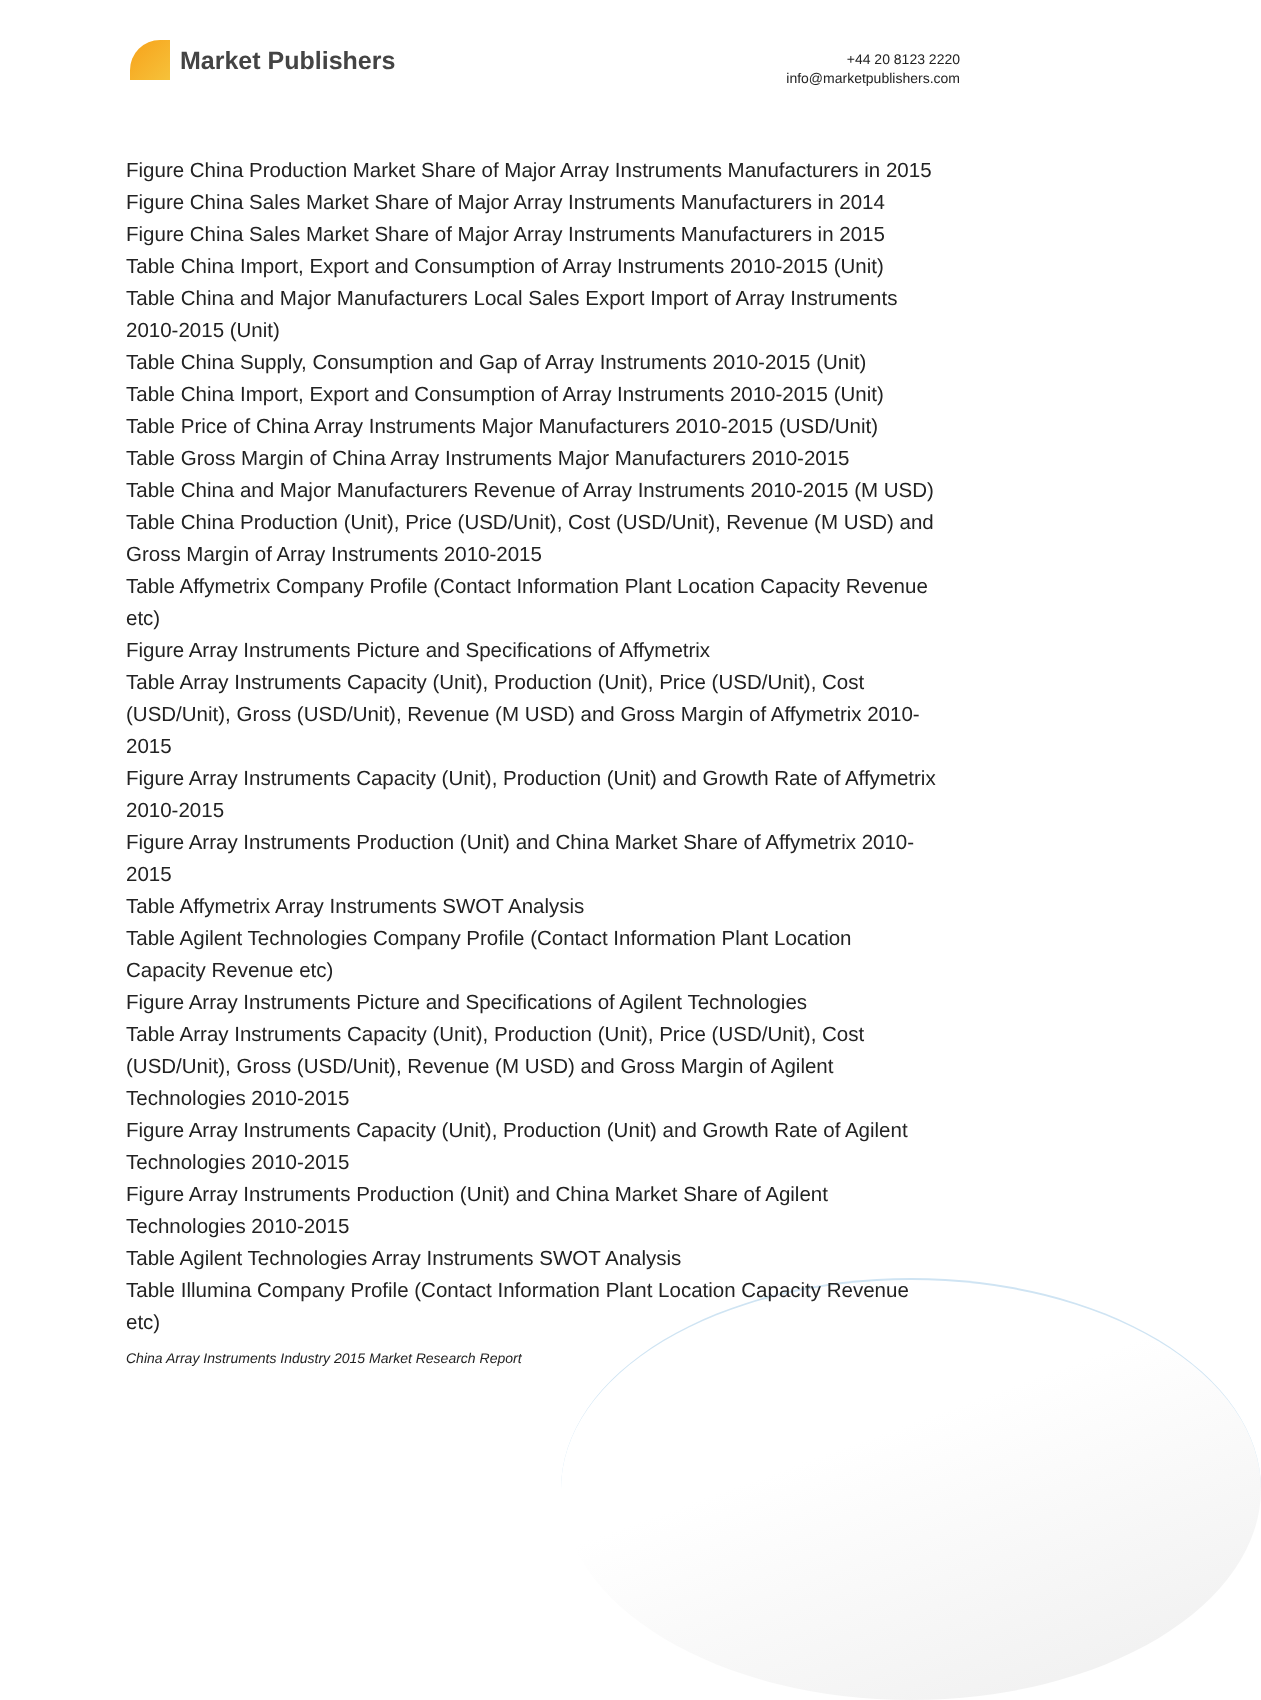Market Publishers
+44 20 8123 2220
info@marketpublishers.com
Figure China Production Market Share of Major Array Instruments Manufacturers in 2015
Figure China Sales Market Share of Major Array Instruments Manufacturers in 2014
Figure China Sales Market Share of Major Array Instruments Manufacturers in 2015
Table China Import, Export and Consumption of Array Instruments 2010-2015 (Unit)
Table China and Major Manufacturers Local Sales Export Import of Array Instruments 2010-2015 (Unit)
Table China Supply, Consumption and Gap of Array Instruments 2010-2015 (Unit)
Table China Import, Export and Consumption of Array Instruments 2010-2015 (Unit)
Table Price of China Array Instruments Major Manufacturers 2010-2015 (USD/Unit)
Table Gross Margin of China Array Instruments Major Manufacturers 2010-2015
Table China and Major Manufacturers Revenue of Array Instruments 2010-2015 (M USD)
Table China Production (Unit), Price (USD/Unit), Cost (USD/Unit), Revenue (M USD) and Gross Margin of Array Instruments 2010-2015
Table Affymetrix Company Profile (Contact Information Plant Location Capacity Revenue etc)
Figure Array Instruments Picture and Specifications of Affymetrix
Table Array Instruments Capacity (Unit), Production (Unit), Price (USD/Unit), Cost (USD/Unit), Gross (USD/Unit), Revenue (M USD) and Gross Margin of Affymetrix 2010-2015
Figure Array Instruments Capacity (Unit), Production (Unit) and Growth Rate of Affymetrix 2010-2015
Figure Array Instruments Production (Unit) and China Market Share of Affymetrix 2010-2015
Table Affymetrix Array Instruments SWOT Analysis
Table Agilent Technologies Company Profile (Contact Information Plant Location Capacity Revenue etc)
Figure Array Instruments Picture and Specifications of Agilent Technologies
Table Array Instruments Capacity (Unit), Production (Unit), Price (USD/Unit), Cost (USD/Unit), Gross (USD/Unit), Revenue (M USD) and Gross Margin of Agilent Technologies 2010-2015
Figure Array Instruments Capacity (Unit), Production (Unit) and Growth Rate of Agilent Technologies 2010-2015
Figure Array Instruments Production (Unit) and China Market Share of Agilent Technologies 2010-2015
Table Agilent Technologies Array Instruments SWOT Analysis
Table Illumina Company Profile (Contact Information Plant Location Capacity Revenue etc)
China Array Instruments Industry 2015 Market Research Report